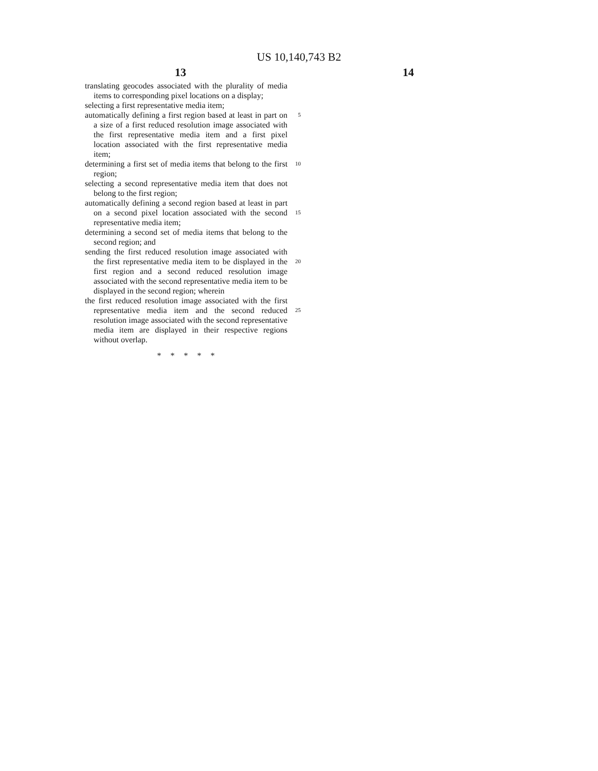US 10,140,743 B2
13 14
translating geocodes associated with the plurality of media items to corresponding pixel locations on a display;
selecting a first representative media item;
automatically defining a first region based at least in part on a size of a first reduced resolution image associated with the first representative media item and a first pixel location associated with the first representative media item;
5
determining a first set of media items that belong to the first region;
10
selecting a second representative media item that does not belong to the first region;
automatically defining a second region based at least in part on a second pixel location associated with the second representative media item;
15
determining a second set of media items that belong to the second region; and
sending the first reduced resolution image associated with the first representative media item to be displayed in the first region and a second reduced resolution image associated with the second representative media item to be displayed in the second region; wherein
20
the first reduced resolution image associated with the first representative media item and the second reduced resolution image associated with the second representative media item are displayed in their respective regions without overlap.
25
* * * * *